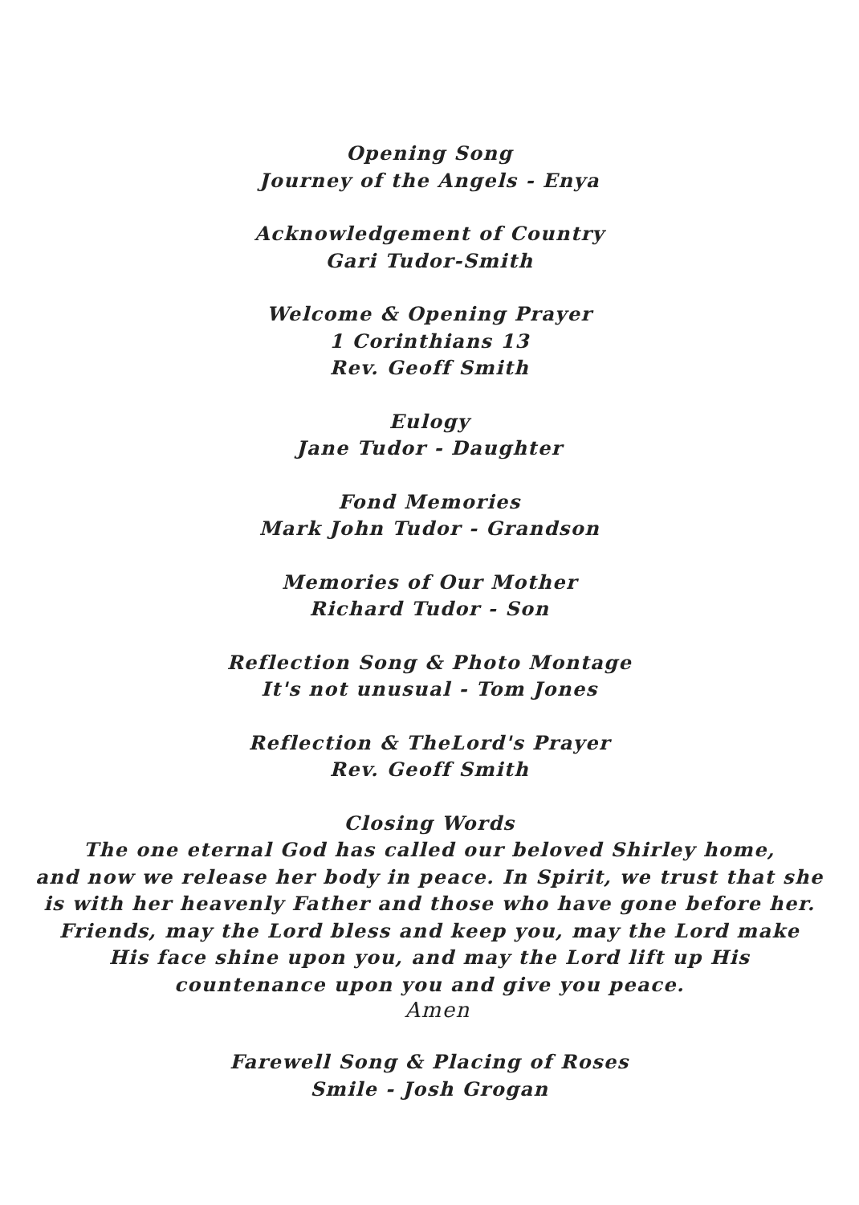Opening Song
Journey of the Angels - Enya
Acknowledgement of Country
Gari Tudor-Smith
Welcome & Opening Prayer
1 Corinthians 13
Rev. Geoff Smith
Eulogy
Jane Tudor - Daughter
Fond Memories
Mark John Tudor - Grandson
Memories of Our Mother
Richard Tudor - Son
Reflection Song & Photo Montage
It's not unusual - Tom Jones
Reflection & TheLord's Prayer
Rev. Geoff Smith
Closing Words
The one eternal God has called our beloved Shirley home,
and now we release her body in peace. In Spirit, we trust that she
is with her heavenly Father and those who have gone before her.
Friends, may the Lord bless and keep you, may the Lord make
His face shine upon you, and may the Lord lift up His
countenance upon you and give you peace.
Amen
Farewell Song & Placing of Roses
Smile - Josh Grogan